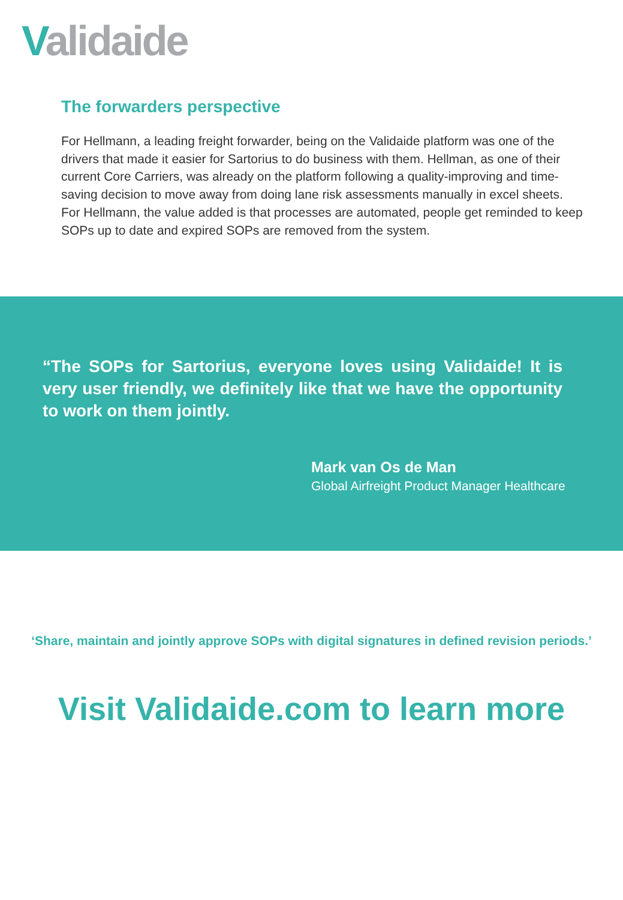Validaide
The forwarders perspective
For Hellmann, a leading freight forwarder, being on the Validaide platform was one of the drivers that made it easier for Sartorius to do business with them. Hellman, as one of their current Core Carriers, was already on the platform following a quality-improving and time-saving decision to move away from doing lane risk assessments manually in excel sheets. For Hellmann, the value added is that processes are automated, people get reminded to keep SOPs up to date and expired SOPs are removed from the system.
“The SOPs for Sartorius, everyone loves using Validaide! It is very user friendly, we definitely like that we have the opportunity to work on them jointly.
Mark van Os de Man
Global Airfreight Product Manager Healthcare
‘Share, maintain and jointly approve SOPs with digital signatures in defined revision periods.’
Visit Validaide.com to learn more